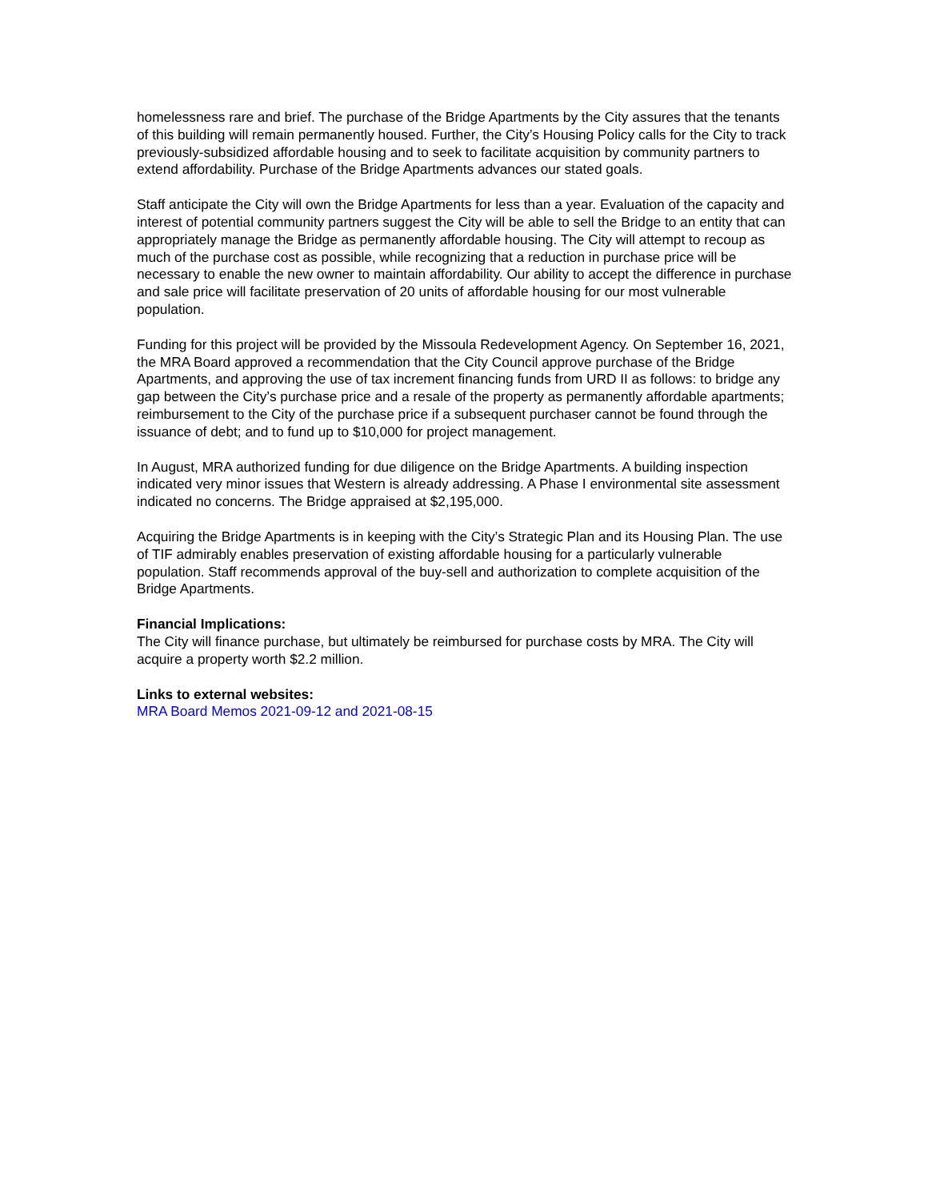homelessness rare and brief. The purchase of the Bridge Apartments by the City assures that the tenants of this building will remain permanently housed. Further, the City’s Housing Policy calls for the City to track previously-subsidized affordable housing and to seek to facilitate acquisition by community partners to extend affordability. Purchase of the Bridge Apartments advances our stated goals.
Staff anticipate the City will own the Bridge Apartments for less than a year. Evaluation of the capacity and interest of potential community partners suggest the City will be able to sell the Bridge to an entity that can appropriately manage the Bridge as permanently affordable housing. The City will attempt to recoup as much of the purchase cost as possible, while recognizing that a reduction in purchase price will be necessary to enable the new owner to maintain affordability. Our ability to accept the difference in purchase and sale price will facilitate preservation of 20 units of affordable housing for our most vulnerable population.
Funding for this project will be provided by the Missoula Redevelopment Agency. On September 16, 2021, the MRA Board approved a recommendation that the City Council approve purchase of the Bridge Apartments, and approving the use of tax increment financing funds from URD II as follows: to bridge any gap between the City’s purchase price and a resale of the property as permanently affordable apartments; reimbursement to the City of the purchase price if a subsequent purchaser cannot be found through the issuance of debt; and to fund up to $10,000 for project management.
In August, MRA authorized funding for due diligence on the Bridge Apartments. A building inspection indicated very minor issues that Western is already addressing. A Phase I environmental site assessment indicated no concerns. The Bridge appraised at $2,195,000.
Acquiring the Bridge Apartments is in keeping with the City’s Strategic Plan and its Housing Plan. The use of TIF admirably enables preservation of existing affordable housing for a particularly vulnerable population. Staff recommends approval of the buy-sell and authorization to complete acquisition of the Bridge Apartments.
Financial Implications:
The City will finance purchase, but ultimately be reimbursed for purchase costs by MRA. The City will acquire a property worth $2.2 million.
Links to external websites:
MRA Board Memos 2021-09-12 and 2021-08-15